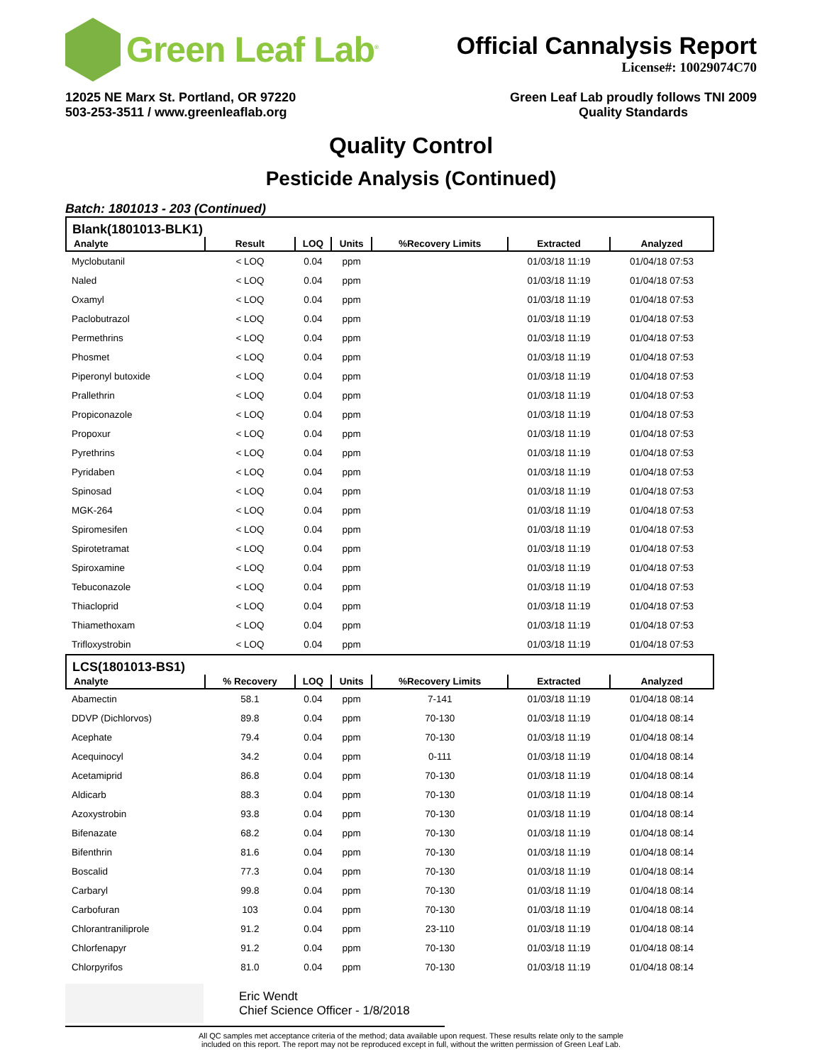Green Leaf Lab<sup>®</sup>
Official Cannalysis Report
License#: 10029074C70
12025 NE Marx St. Portland, OR 97220
503-253-3511 / www.greenleaflab.org
Green Leaf Lab proudly follows TNI 2009
Quality Standards
Quality Control
Pesticide Analysis (Continued)
Batch: 1801013 - 203 (Continued)
| Blank(1801013-BLK1) | | | | | | |
| Analyte | Result | LOQ | Units | %Recovery Limits | Extracted | Analyzed |
| Myclobutanil | < LOQ | 0.04 | ppm | | 01/03/18 11:19 | 01/04/18 07:53 |
| Naled | < LOQ | 0.04 | ppm | | 01/03/18 11:19 | 01/04/18 07:53 |
| Oxamyl | < LOQ | 0.04 | ppm | | 01/03/18 11:19 | 01/04/18 07:53 |
| Paclobutrazol | < LOQ | 0.04 | ppm | | 01/03/18 11:19 | 01/04/18 07:53 |
| Permethrins | < LOQ | 0.04 | ppm | | 01/03/18 11:19 | 01/04/18 07:53 |
| Phosmet | < LOQ | 0.04 | ppm | | 01/03/18 11:19 | 01/04/18 07:53 |
| Piperonyl butoxide | < LOQ | 0.04 | ppm | | 01/03/18 11:19 | 01/04/18 07:53 |
| Prallethrin | < LOQ | 0.04 | ppm | | 01/03/18 11:19 | 01/04/18 07:53 |
| Propiconazole | < LOQ | 0.04 | ppm | | 01/03/18 11:19 | 01/04/18 07:53 |
| Propoxur | < LOQ | 0.04 | ppm | | 01/03/18 11:19 | 01/04/18 07:53 |
| Pyrethrins | < LOQ | 0.04 | ppm | | 01/03/18 11:19 | 01/04/18 07:53 |
| Pyridaben | < LOQ | 0.04 | ppm | | 01/03/18 11:19 | 01/04/18 07:53 |
| Spinosad | < LOQ | 0.04 | ppm | | 01/03/18 11:19 | 01/04/18 07:53 |
| MGK-264 | < LOQ | 0.04 | ppm | | 01/03/18 11:19 | 01/04/18 07:53 |
| Spiromesifen | < LOQ | 0.04 | ppm | | 01/03/18 11:19 | 01/04/18 07:53 |
| Spirotetramat | < LOQ | 0.04 | ppm | | 01/03/18 11:19 | 01/04/18 07:53 |
| Spiroxamine | < LOQ | 0.04 | ppm | | 01/03/18 11:19 | 01/04/18 07:53 |
| Tebuconazole | < LOQ | 0.04 | ppm | | 01/03/18 11:19 | 01/04/18 07:53 |
| Thiacloprid | < LOQ | 0.04 | ppm | | 01/03/18 11:19 | 01/04/18 07:53 |
| Thiamethoxam | < LOQ | 0.04 | ppm | | 01/03/18 11:19 | 01/04/18 07:53 |
| Trifloxystrobin | < LOQ | 0.04 | ppm | | 01/03/18 11:19 | 01/04/18 07:53 |
| LCS(1801013-BS1) | | | | | | |
| Analyte | % Recovery | LOQ | Units | %Recovery Limits | Extracted | Analyzed |
| Abamectin | 58.1 | 0.04 | ppm | 7-141 | 01/03/18 11:19 | 01/04/18 08:14 |
| DDVP (Dichlorvos) | 89.8 | 0.04 | ppm | 70-130 | 01/03/18 11:19 | 01/04/18 08:14 |
| Acephate | 79.4 | 0.04 | ppm | 70-130 | 01/03/18 11:19 | 01/04/18 08:14 |
| Acequinocyl | 34.2 | 0.04 | ppm | 0-111 | 01/03/18 11:19 | 01/04/18 08:14 |
| Acetamiprid | 86.8 | 0.04 | ppm | 70-130 | 01/03/18 11:19 | 01/04/18 08:14 |
| Aldicarb | 88.3 | 0.04 | ppm | 70-130 | 01/03/18 11:19 | 01/04/18 08:14 |
| Azoxystrobin | 93.8 | 0.04 | ppm | 70-130 | 01/03/18 11:19 | 01/04/18 08:14 |
| Bifenazate | 68.2 | 0.04 | ppm | 70-130 | 01/03/18 11:19 | 01/04/18 08:14 |
| Bifenthrin | 81.6 | 0.04 | ppm | 70-130 | 01/03/18 11:19 | 01/04/18 08:14 |
| Boscalid | 77.3 | 0.04 | ppm | 70-130 | 01/03/18 11:19 | 01/04/18 08:14 |
| Carbaryl | 99.8 | 0.04 | ppm | 70-130 | 01/03/18 11:19 | 01/04/18 08:14 |
| Carbofuran | 103 | 0.04 | ppm | 70-130 | 01/03/18 11:19 | 01/04/18 08:14 |
| Chlorantraniliprole | 91.2 | 0.04 | ppm | 23-110 | 01/03/18 11:19 | 01/04/18 08:14 |
| Chlorfenapyr | 91.2 | 0.04 | ppm | 70-130 | 01/03/18 11:19 | 01/04/18 08:14 |
| Chlorpyrifos | 81.0 | 0.04 | ppm | 70-130 | 01/03/18 11:19 | 01/04/18 08:14 |
Eric Wendt
Chief Science Officer - 1/8/2018
All QC samples met acceptance criteria of the method; data available upon request. These results relate only to the sample
included on this report. The report may not be reproduced except in full, without the written permission of Green Leaf Lab.